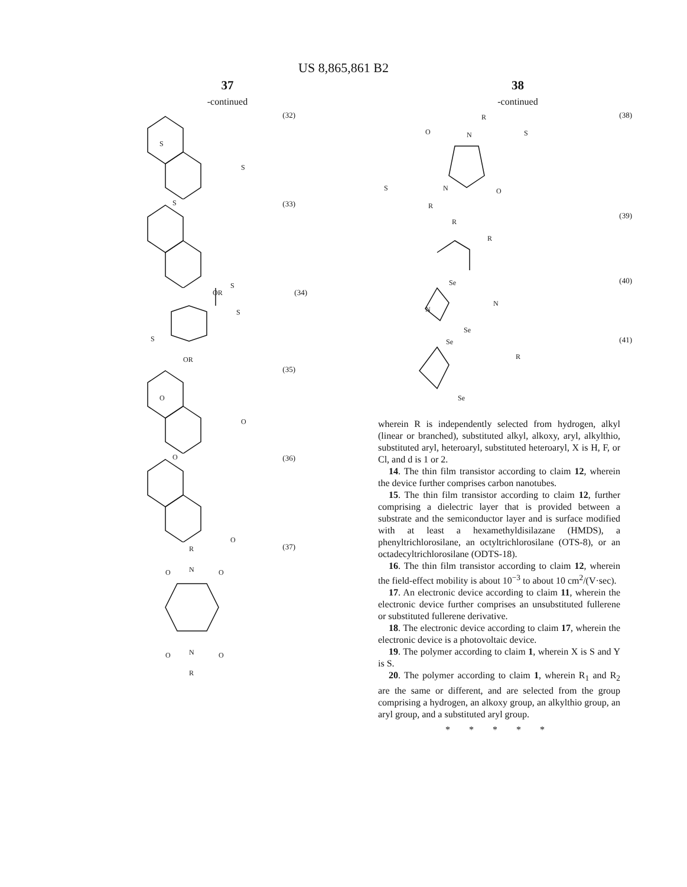US 8,865,861 B2
37
-continued
S
S
(32)
S
S
(33)
OR
OR
S
S
(34)
O
O
(35)
O
O
(36)
R
N
N
R
O
O
O
O
(37)
38
-continued
R
N
O
S
S
N
O
R
(38)
R
R
(39)
Se
N
N
Se
(40)
Se
R
Se
(41)
wherein R is independently selected from hydrogen, alkyl (linear or branched), substituted alkyl, alkoxy, aryl, alkylthio, substituted aryl, heteroaryl, substituted heteroaryl, X is H, F, or Cl, and d is 1 or 2.
14. The thin film transistor according to claim 12, wherein the device further comprises carbon nanotubes.
15. The thin film transistor according to claim 12, further comprising a dielectric layer that is provided between a substrate and the semiconductor layer and is surface modified with at least a hexamethyldisilazane (HMDS), a phenyltrichlorosilane, an octyltrichlorosilane (OTS-8), or an octadecyltrichlorosilane (ODTS-18).
16. The thin film transistor according to claim 12, wherein the field-effect mobility is about 10<sup>−3</sup> to about 10 cm<sup>2</sup>/(V·sec).
17. An electronic device according to claim 11, wherein the electronic device further comprises an unsubstituted fullerene or substituted fullerene derivative.
18. The electronic device according to claim 17, wherein the electronic device is a photovoltaic device.
19. The polymer according to claim 1, wherein X is S and Y is S.
20. The polymer according to claim 1, wherein R<sub>1</sub> and R<sub>2</sub> are the same or different, and are selected from the group comprising a hydrogen, an alkoxy group, an alkylthio group, an aryl group, and a substituted aryl group.
* * * * *